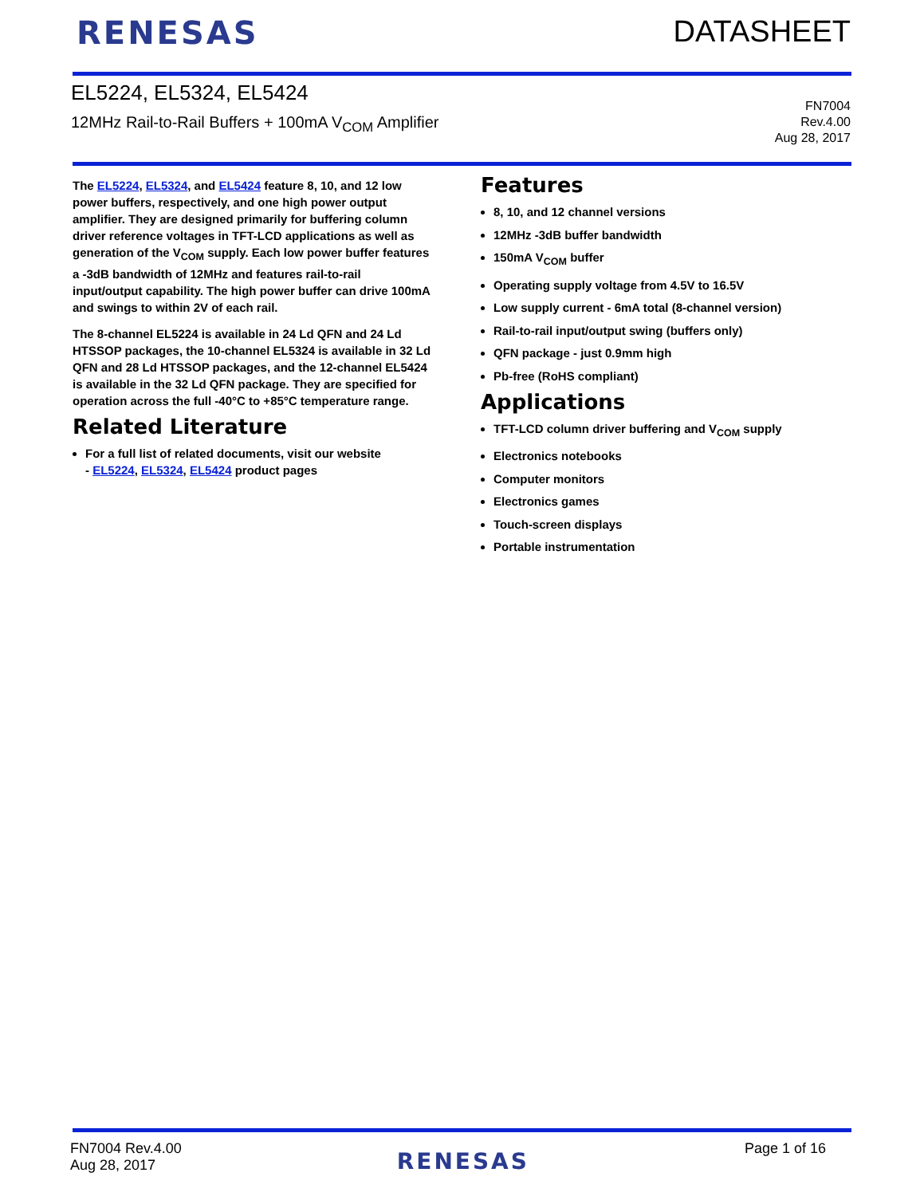RENESAS DATASHEET
EL5224, EL5324, EL5424
12MHz Rail-to-Rail Buffers + 100mA V<sub>COM</sub> Amplifier
FN7004
Rev.4.00
Aug 28, 2017
The EL5224, EL5324, and EL5424 feature 8, 10, and 12 low power buffers, respectively, and one high power output amplifier. They are designed primarily for buffering column driver reference voltages in TFT-LCD applications as well as generation of the V<sub>COM</sub> supply. Each low power buffer features a -3dB bandwidth of 12MHz and features rail-to-rail input/output capability. The high power buffer can drive 100mA and swings to within 2V of each rail.
The 8-channel EL5224 is available in 24 Ld QFN and 24 Ld HTSSOP packages, the 10-channel EL5324 is available in 32 Ld QFN and 28 Ld HTSSOP packages, and the 12-channel EL5424 is available in the 32 Ld QFN package. They are specified for operation across the full -40°C to +85°C temperature range.
Related Literature
For a full list of related documents, visit our website
- EL5224, EL5324, EL5424 product pages
Features
8, 10, and 12 channel versions
12MHz -3dB buffer bandwidth
150mA V<sub>COM</sub> buffer
Operating supply voltage from 4.5V to 16.5V
Low supply current - 6mA total (8-channel version)
Rail-to-rail input/output swing (buffers only)
QFN package - just 0.9mm high
Pb-free (RoHS compliant)
Applications
TFT-LCD column driver buffering and V<sub>COM</sub> supply
Electronics notebooks
Computer monitors
Electronics games
Touch-screen displays
Portable instrumentation
FN7004 Rev.4.00
Aug 28, 2017
RENESAS
Page 1 of 16